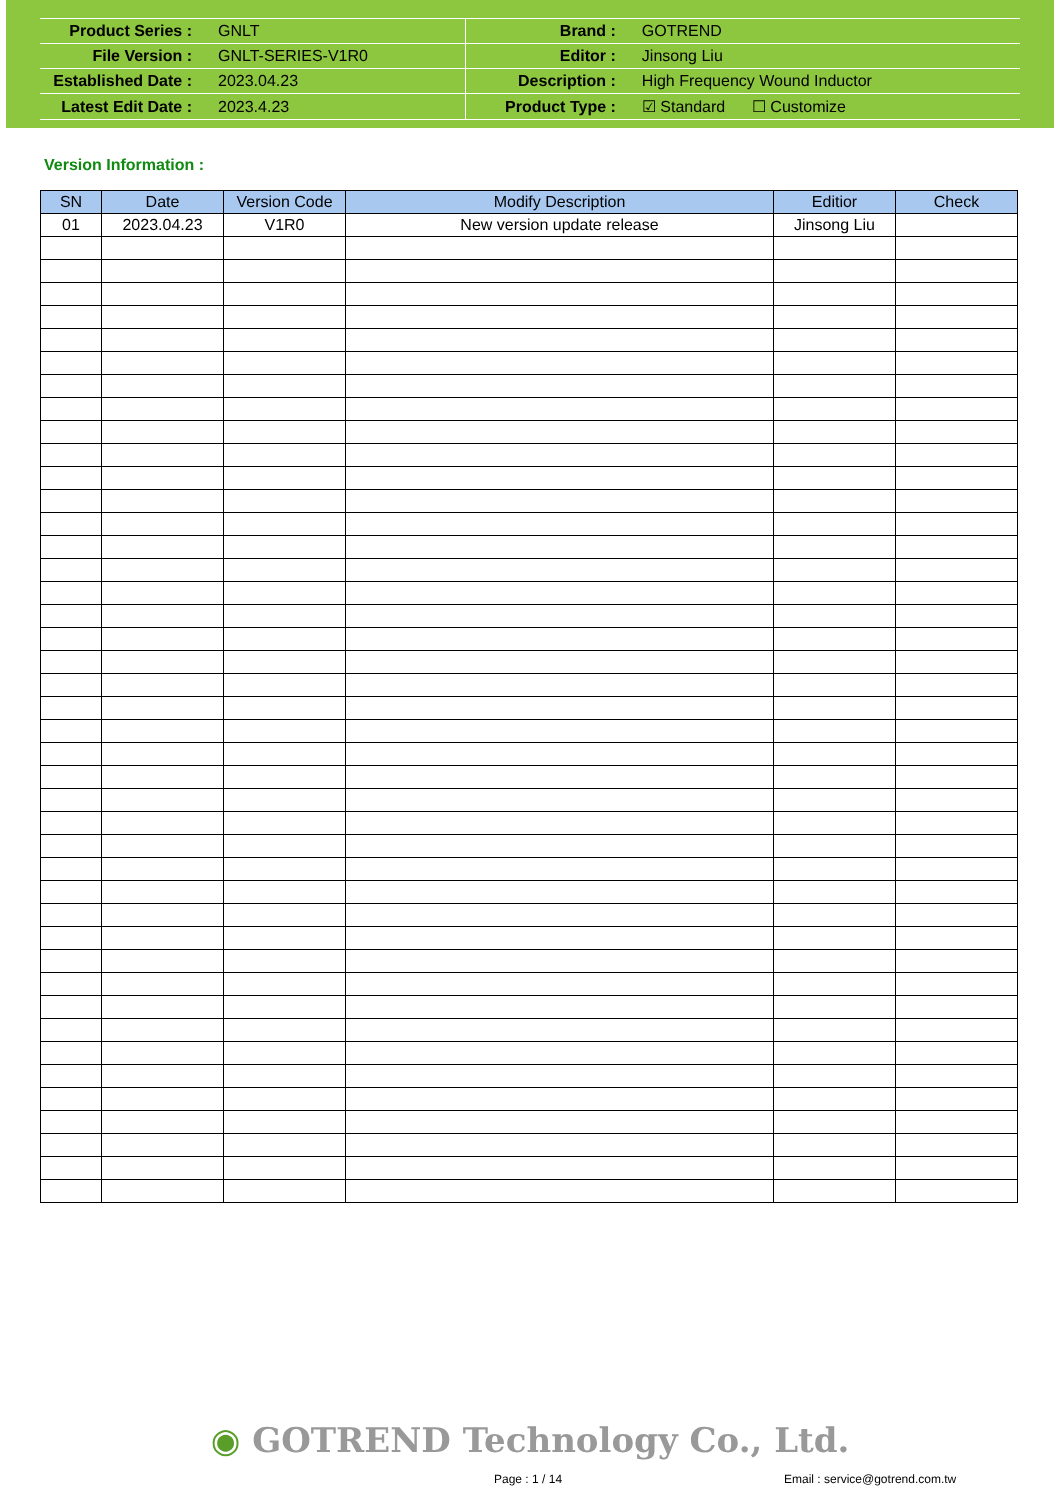| Product Series : | GNLT | Brand : | GOTREND |
| File Version : | GNLT-SERIES-V1R0 | Editor : | Jinsong Liu |
| Established Date : | 2023.04.23 | Description : | High Frequency Wound Inductor |
| Latest Edit Date : | 2023.4.23 | Product Type : | ☑ Standard ☐ Customize |
Version Information :
| SN | Date | Version Code | Modify Description | Editior | Check |
| --- | --- | --- | --- | --- | --- |
| 01 | 2023.04.23 | V1R0 | New version update release | Jinsong Liu | |
◉ GOTREND Technology Co., Ltd.
Page : 1 / 14 Email : service@gotrend.com.tw